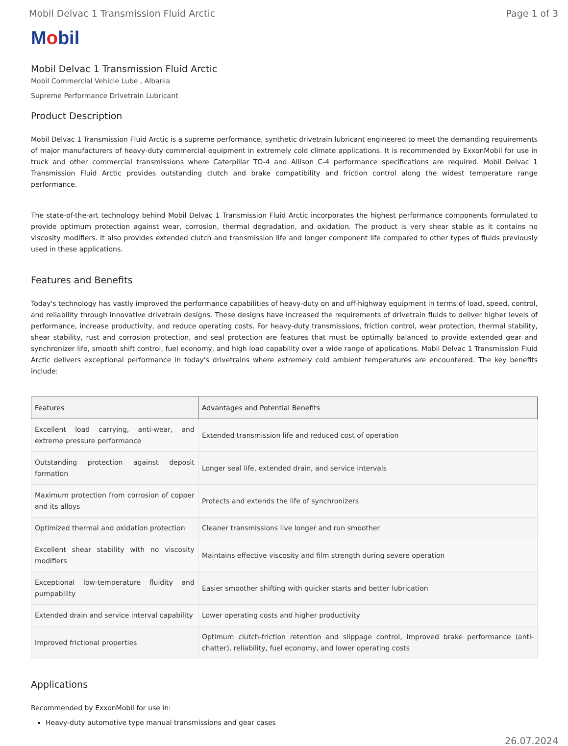Mobil Delvac 1 Transmission Fluid Arctic Page 1 of 3
Mobil
Mobil Delvac 1 Transmission Fluid Arctic
Mobil Commercial Vehicle Lube , Albania
Supreme Performance Drivetrain Lubricant
Product Description
Mobil Delvac 1 Transmission Fluid Arctic is a supreme performance, synthetic drivetrain lubricant engineered to meet the demanding requirements of major manufacturers of heavy-duty commercial equipment in extremely cold climate applications. It is recommended by ExxonMobil for use in truck and other commercial transmissions where Caterpillar TO-4 and Allison C-4 performance specifications are required. Mobil Delvac 1 Transmission Fluid Arctic provides outstanding clutch and brake compatibility and friction control along the widest temperature range performance.
The state-of-the-art technology behind Mobil Delvac 1 Transmission Fluid Arctic incorporates the highest performance components formulated to provide optimum protection against wear, corrosion, thermal degradation, and oxidation. The product is very shear stable as it contains no viscosity modifiers. It also provides extended clutch and transmission life and longer component life compared to other types of fluids previously used in these applications.
Features and Benefits
Today's technology has vastly improved the performance capabilities of heavy-duty on and off-highway equipment in terms of load, speed, control, and reliability through innovative drivetrain designs. These designs have increased the requirements of drivetrain fluids to deliver higher levels of performance, increase productivity, and reduce operating costs. For heavy-duty transmissions, friction control, wear protection, thermal stability, shear stability, rust and corrosion protection, and seal protection are features that must be optimally balanced to provide extended gear and synchronizer life, smooth shift control, fuel economy, and high load capability over a wide range of applications. Mobil Delvac 1 Transmission Fluid Arctic delivers exceptional performance in today's drivetrains where extremely cold ambient temperatures are encountered. The key benefits include:
| Features | Advantages and Potential Benefits |
| --- | --- |
| Excellent load carrying, anti-wear, and extreme pressure performance | Extended transmission life and reduced cost of operation |
| Outstanding protection against deposit formation | Longer seal life, extended drain, and service intervals |
| Maximum protection from corrosion of copper and its alloys | Protects and extends the life of synchronizers |
| Optimized thermal and oxidation protection | Cleaner transmissions live longer and run smoother |
| Excellent shear stability with no viscosity modifiers | Maintains effective viscosity and film strength during severe operation |
| Exceptional low-temperature fluidity and pumpability | Easier smoother shifting with quicker starts and better lubrication |
| Extended drain and service interval capability | Lower operating costs and higher productivity |
| Improved frictional properties | Optimum clutch-friction retention and slippage control, improved brake performance (anti-chatter), reliability, fuel economy, and lower operating costs |
Applications
Recommended by ExxonMobil for use in:
Heavy-duty automotive type manual transmissions and gear cases
26.07.2024